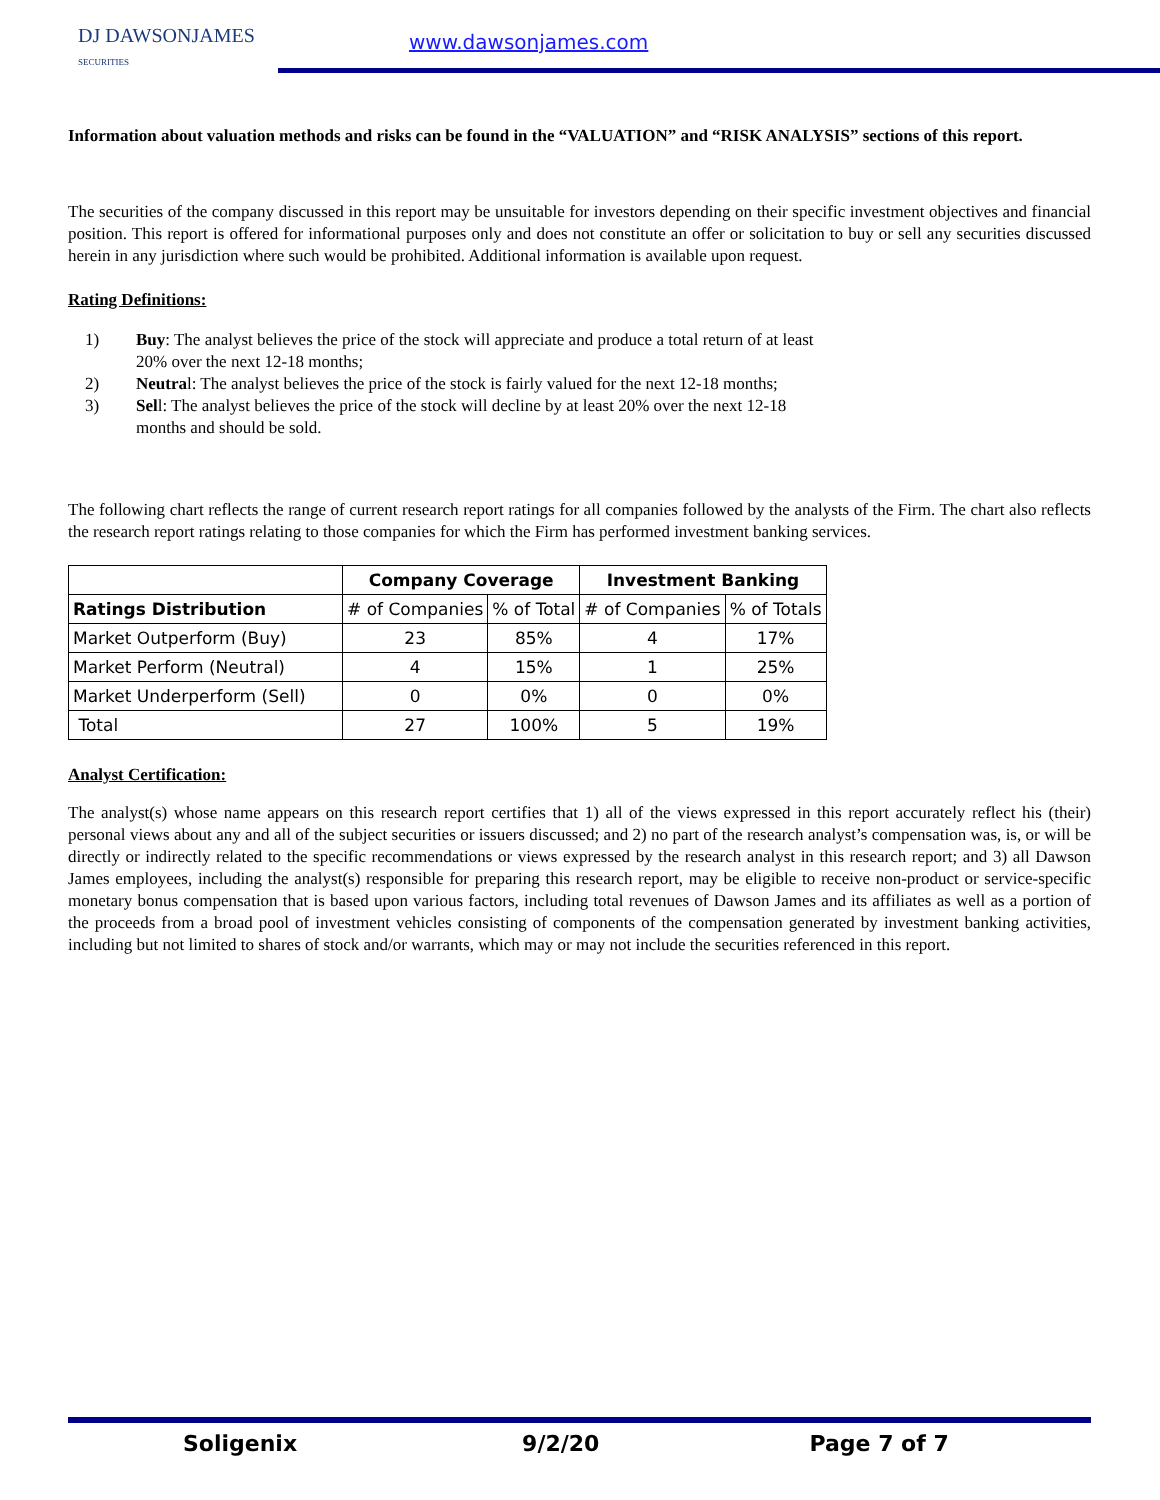DJ DAWSONJAMES
SECURITIES
www.dawsonjames.com
Information about valuation methods and risks can be found in the “VALUATION” and “RISK ANALYSIS” sections of this report.
The securities of the company discussed in this report may be unsuitable for investors depending on their specific investment objectives and financial position. This report is offered for informational purposes only and does not constitute an offer or solicitation to buy or sell any securities discussed herein in any jurisdiction where such would be prohibited. Additional information is available upon request.
Rating Definitions:
1) Buy: The analyst believes the price of the stock will appreciate and produce a total return of at least 20% over the next 12-18 months;
2) Neutral: The analyst believes the price of the stock is fairly valued for the next 12-18 months;
3) Sell: The analyst believes the price of the stock will decline by at least 20% over the next 12-18 months and should be sold.
The following chart reflects the range of current research report ratings for all companies followed by the analysts of the Firm. The chart also reflects the research report ratings relating to those companies for which the Firm has performed investment banking services.
| | Company Coverage | | Investment Banking | |
| Ratings Distribution | # of Companies | % of Total | # of Companies | % of Totals |
| Market Outperform (Buy) | 23 | 85% | 4 | 17% |
| Market Perform (Neutral) | 4 | 15% | 1 | 25% |
| Market Underperform (Sell) | 0 | 0% | 0 | 0% |
| Total | 27 | 100% | 5 | 19% |
Analyst Certification:
The analyst(s) whose name appears on this research report certifies that 1) all of the views expressed in this report accurately reflect his (their) personal views about any and all of the subject securities or issuers discussed; and 2) no part of the research analyst’s compensation was, is, or will be directly or indirectly related to the specific recommendations or views expressed by the research analyst in this research report; and 3) all Dawson James employees, including the analyst(s) responsible for preparing this research report, may be eligible to receive non-product or service-specific monetary bonus compensation that is based upon various factors, including total revenues of Dawson James and its affiliates as well as a portion of the proceeds from a broad pool of investment vehicles consisting of components of the compensation generated by investment banking activities, including but not limited to shares of stock and/or warrants, which may or may not include the securities referenced in this report.
Soligenix 9/2/20 Page 7 of 7